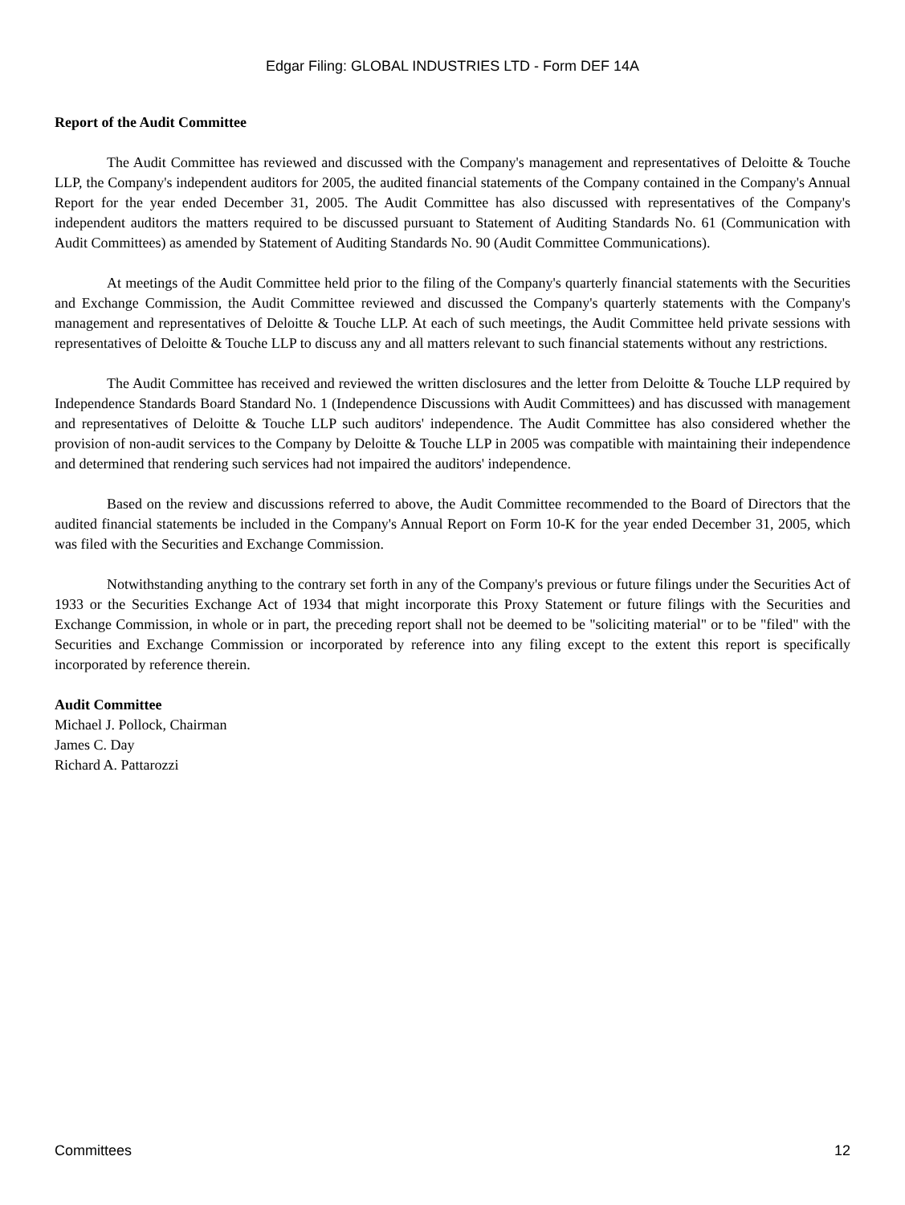Edgar Filing: GLOBAL INDUSTRIES LTD - Form DEF 14A
Report of the Audit Committee
The Audit Committee has reviewed and discussed with the Company's management and representatives of Deloitte & Touche LLP, the Company's independent auditors for 2005, the audited financial statements of the Company contained in the Company's Annual Report for the year ended December 31, 2005. The Audit Committee has also discussed with representatives of the Company's independent auditors the matters required to be discussed pursuant to Statement of Auditing Standards No. 61 (Communication with Audit Committees) as amended by Statement of Auditing Standards No. 90 (Audit Committee Communications).
At meetings of the Audit Committee held prior to the filing of the Company's quarterly financial statements with the Securities and Exchange Commission, the Audit Committee reviewed and discussed the Company's quarterly statements with the Company's management and representatives of Deloitte & Touche LLP. At each of such meetings, the Audit Committee held private sessions with representatives of Deloitte & Touche LLP to discuss any and all matters relevant to such financial statements without any restrictions.
The Audit Committee has received and reviewed the written disclosures and the letter from Deloitte & Touche LLP required by Independence Standards Board Standard No. 1 (Independence Discussions with Audit Committees) and has discussed with management and representatives of Deloitte & Touche LLP such auditors' independence. The Audit Committee has also considered whether the provision of non-audit services to the Company by Deloitte & Touche LLP in 2005 was compatible with maintaining their independence and determined that rendering such services had not impaired the auditors' independence.
Based on the review and discussions referred to above, the Audit Committee recommended to the Board of Directors that the audited financial statements be included in the Company's Annual Report on Form 10-K for the year ended December 31, 2005, which was filed with the Securities and Exchange Commission.
Notwithstanding anything to the contrary set forth in any of the Company's previous or future filings under the Securities Act of 1933 or the Securities Exchange Act of 1934 that might incorporate this Proxy Statement or future filings with the Securities and Exchange Commission, in whole or in part, the preceding report shall not be deemed to be "soliciting material" or to be "filed" with the Securities and Exchange Commission or incorporated by reference into any filing except to the extent this report is specifically incorporated by reference therein.
Audit Committee
Michael J. Pollock, Chairman
James C. Day
Richard A. Pattarozzi
Committees 12